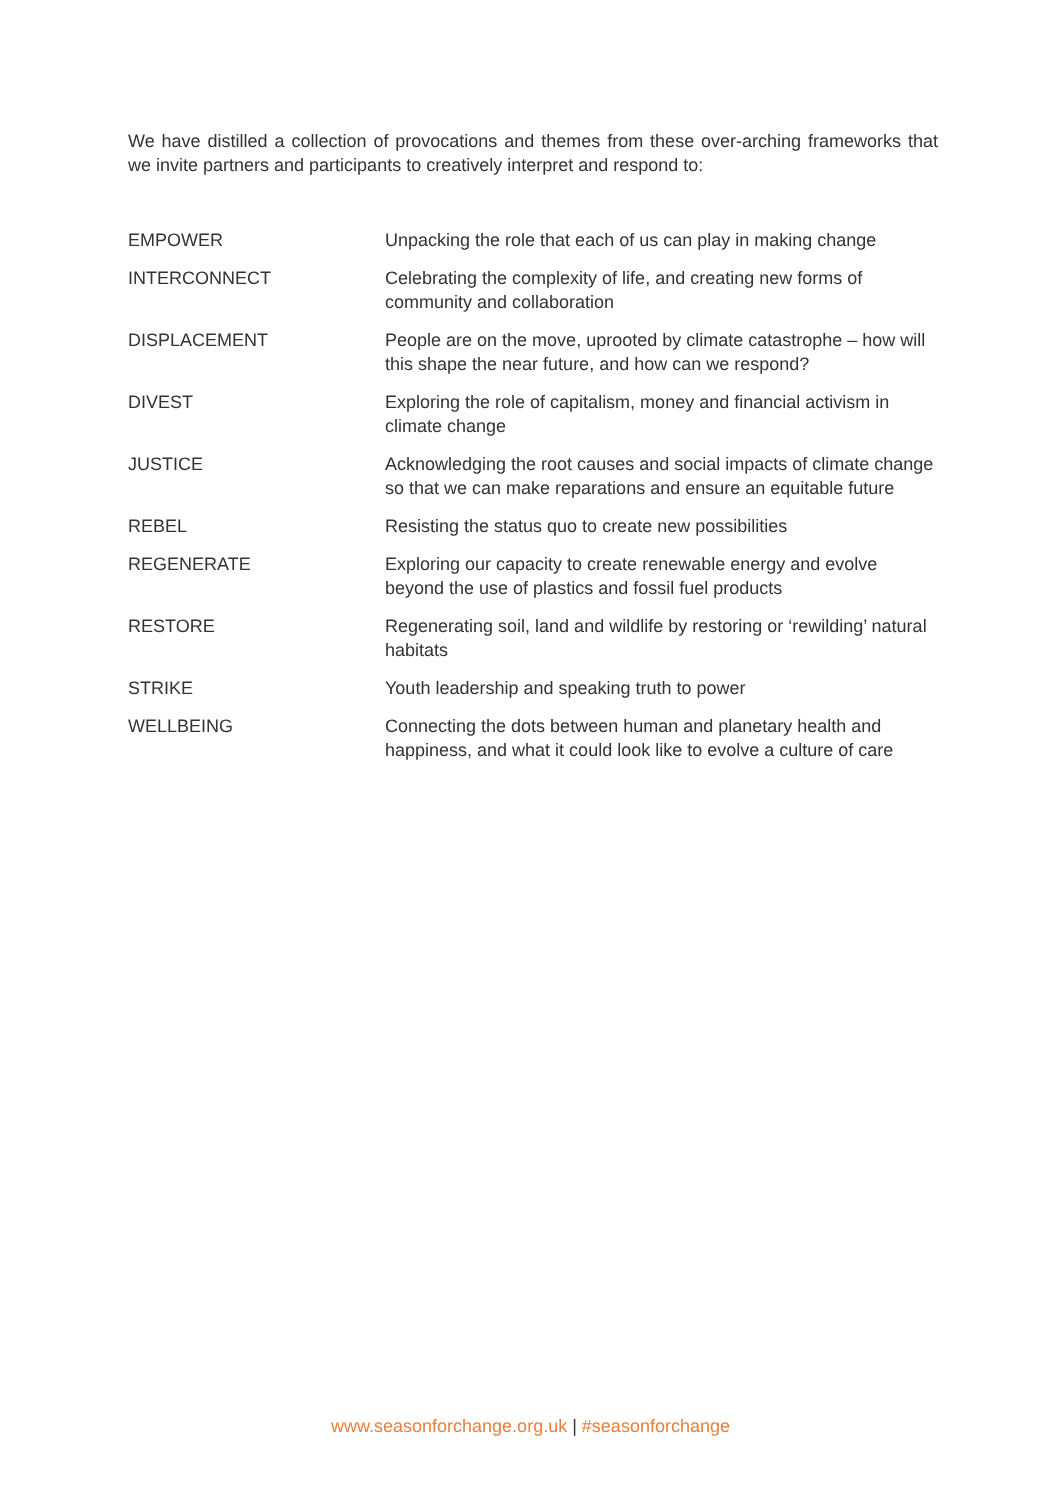We have distilled a collection of provocations and themes from these over-arching frameworks that we invite partners and participants to creatively interpret and respond to:
| EMPOWER | Unpacking the role that each of us can play in making change |
| INTERCONNECT | Celebrating the complexity of life, and creating new forms of community and collaboration |
| DISPLACEMENT | People are on the move, uprooted by climate catastrophe – how will this shape the near future, and how can we respond? |
| DIVEST | Exploring the role of capitalism, money and financial activism in climate change |
| JUSTICE | Acknowledging the root causes and social impacts of climate change so that we can make reparations and ensure an equitable future |
| REBEL | Resisting the status quo to create new possibilities |
| REGENERATE | Exploring our capacity to create renewable energy and evolve beyond the use of plastics and fossil fuel products |
| RESTORE | Regenerating soil, land and wildlife by restoring or ‘rewilding’ natural habitats |
| STRIKE | Youth leadership and speaking truth to power |
| WELLBEING | Connecting the dots between human and planetary health and happiness, and what it could look like to evolve a culture of care |
www.seasonforchange.org.uk | #seasonforchange